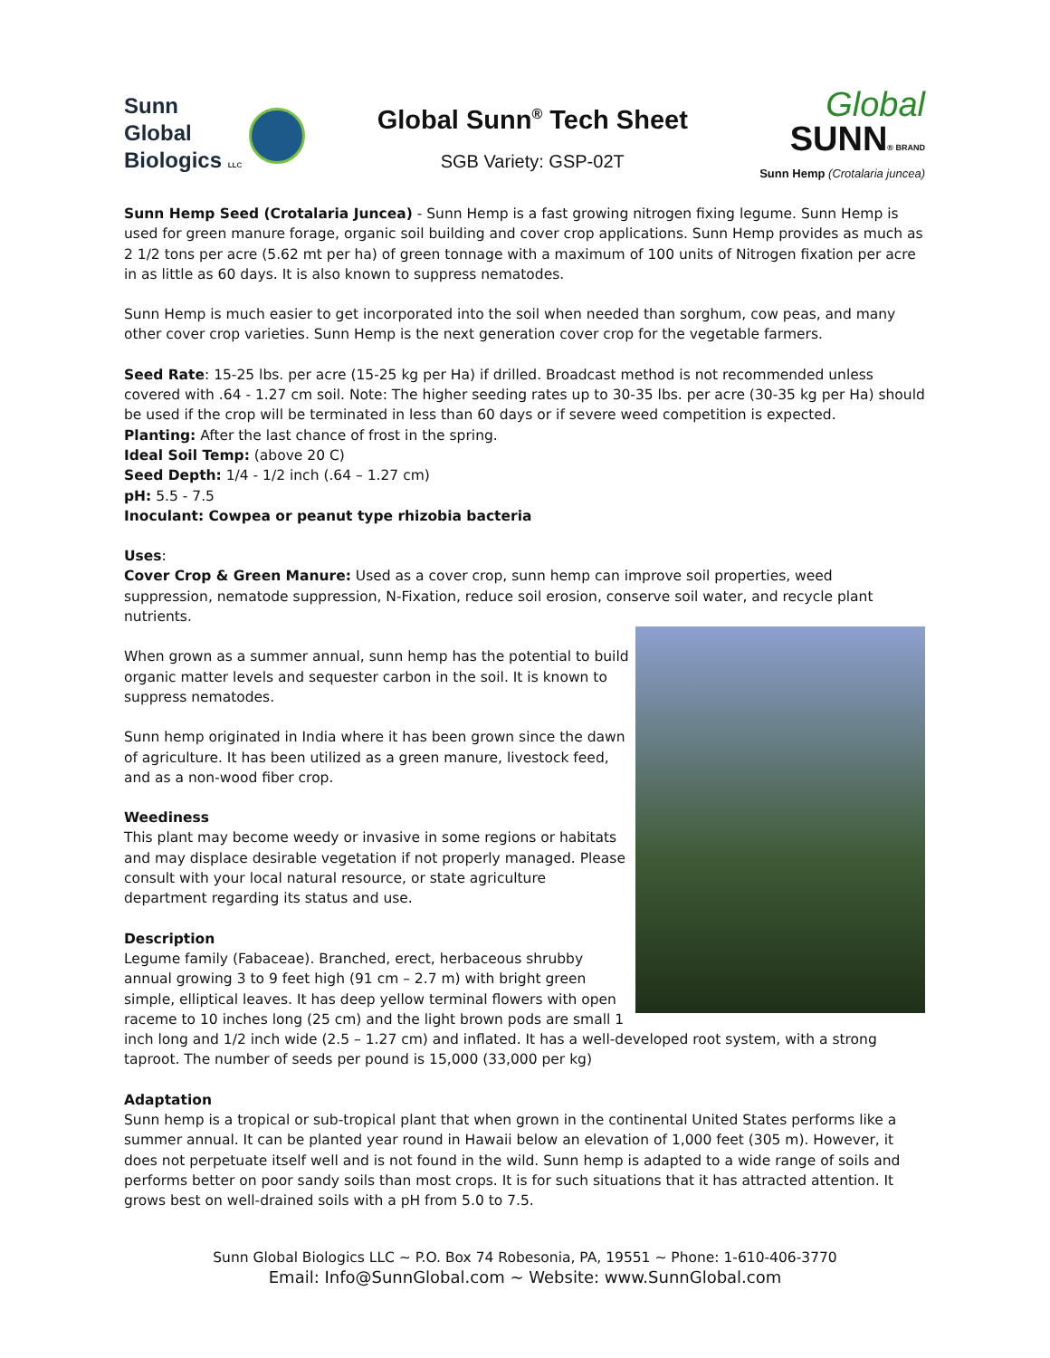Sunn
Global
Biologics LLC
Global Sunn<sup>®</sup> Tech Sheet
SGB Variety: GSP-02T
Global
SUNN® BRAND
Sunn Hemp (Crotalaria juncea)
Sunn Hemp Seed (Crotalaria Juncea) - Sunn Hemp is a fast growing nitrogen fixing legume. Sunn Hemp is used for green manure forage, organic soil building and cover crop applications. Sunn Hemp provides as much as 2 1/2 tons per acre (5.62 mt per ha) of green tonnage with a maximum of 100 units of Nitrogen fixation per acre in as little as 60 days. It is also known to suppress nematodes.
Sunn Hemp is much easier to get incorporated into the soil when needed than sorghum, cow peas, and many other cover crop varieties. Sunn Hemp is the next generation cover crop for the vegetable farmers.
Seed Rate: 15-25 lbs. per acre (15-25 kg per Ha) if drilled. Broadcast method is not recommended unless covered with .64 - 1.27 cm soil. Note: The higher seeding rates up to 30-35 lbs. per acre (30-35 kg per Ha) should be used if the crop will be terminated in less than 60 days or if severe weed competition is expected.
Planting: After the last chance of frost in the spring.
Ideal Soil Temp: (above 20 C)
Seed Depth: 1/4 - 1/2 inch (.64 – 1.27 cm)
pH: 5.5 - 7.5
Inoculant: Cowpea or peanut type rhizobia bacteria
Uses:
Cover Crop & Green Manure: Used as a cover crop, sunn hemp can improve soil properties, weed suppression, nematode suppression, N-Fixation, reduce soil erosion, conserve soil water, and recycle plant nutrients.
When grown as a summer annual, sunn hemp has the potential to build organic matter levels and sequester carbon in the soil. It is known to suppress nematodes.
Sunn hemp originated in India where it has been grown since the dawn of agriculture. It has been utilized as a green manure, livestock feed, and as a non-wood fiber crop.
Weediness
This plant may become weedy or invasive in some regions or habitats and may displace desirable vegetation if not properly managed. Please consult with your local natural resource, or state agriculture department regarding its status and use.
Description
Legume family (Fabaceae). Branched, erect, herbaceous shrubby annual growing 3 to 9 feet high (91 cm – 2.7 m) with bright green simple, elliptical leaves. It has deep yellow terminal flowers with open raceme to 10 inches long (25 cm) and the light brown pods are small 1 inch long and 1/2 inch wide (2.5 – 1.27 cm) and inflated. It has a well-developed root system, with a strong taproot. The number of seeds per pound is 15,000 (33,000 per kg)
Adaptation
Sunn hemp is a tropical or sub-tropical plant that when grown in the continental United States performs like a summer annual. It can be planted year round in Hawaii below an elevation of 1,000 feet (305 m). However, it does not perpetuate itself well and is not found in the wild. Sunn hemp is adapted to a wide range of soils and performs better on poor sandy soils than most crops. It is for such situations that it has attracted attention. It grows best on well-drained soils with a pH from 5.0 to 7.5.
Sunn Global Biologics LLC ~ P.O. Box 74 Robesonia, PA, 19551 ~ Phone: 1-610-406-3770
Email: Info@SunnGlobal.com ~ Website: www.SunnGlobal.com